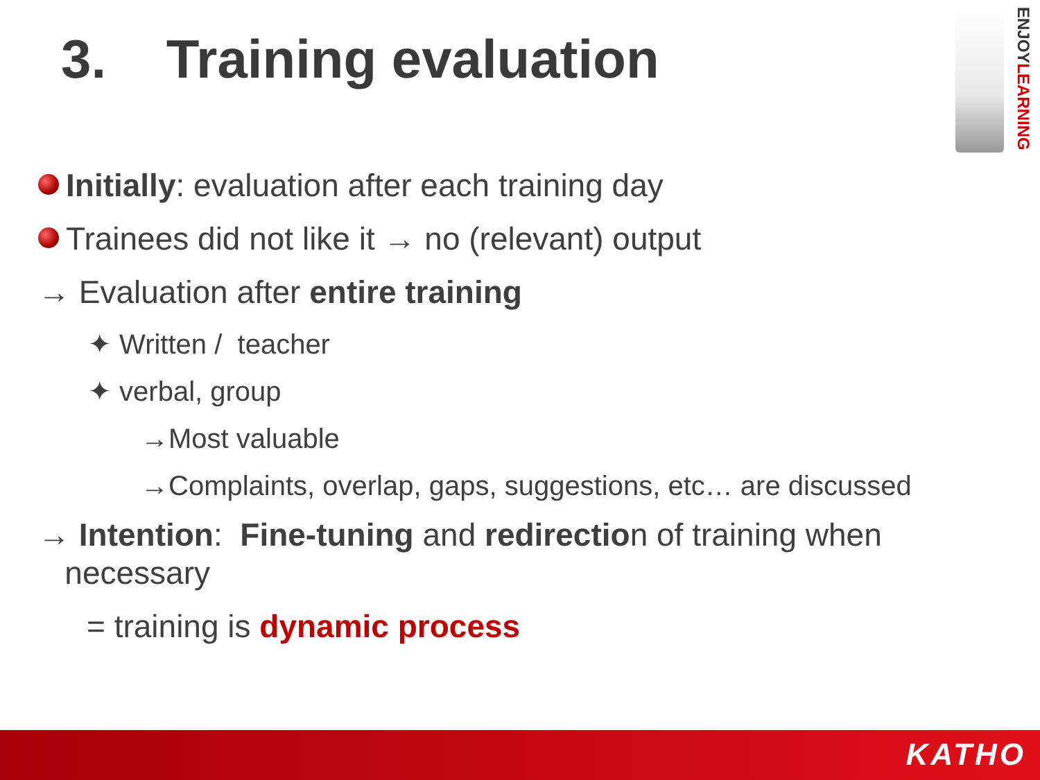3. Training evaluation
ENJOYLEARNING
Initially: evaluation after each training day
Trainees did not like it → no (relevant) output
→ Evaluation after entire training
✦ Written / teacher
✦ verbal, group
→Most valuable
→Complaints, overlap, gaps, suggestions, etc… are discussed
→ Intention: Fine-tuning and redirection of training when
necessary
= training is dynamic process
KATHO